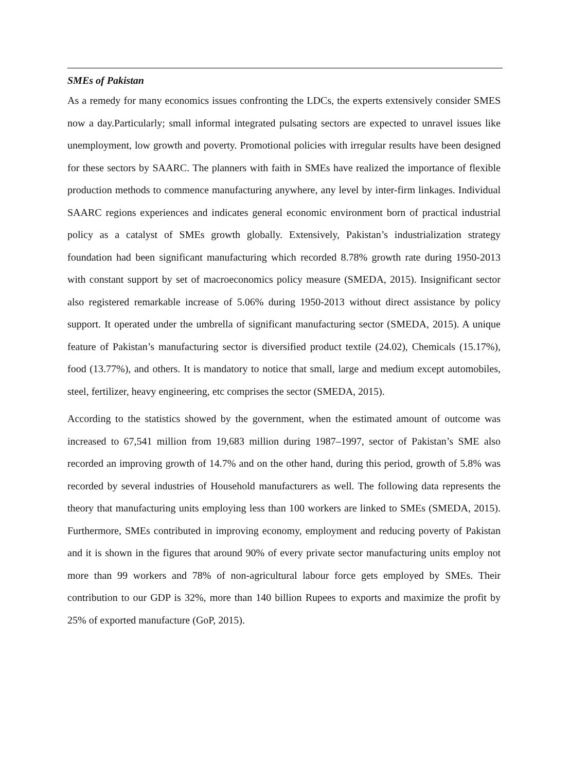SMEs of Pakistan
As a remedy for many economics issues confronting the LDCs, the experts extensively consider SMES now a day.Particularly; small informal integrated pulsating sectors are expected to unravel issues like unemployment, low growth and poverty. Promotional policies with irregular results have been designed for these sectors by SAARC. The planners with faith in SMEs have realized the importance of flexible production methods to commence manufacturing anywhere, any level by inter-firm linkages. Individual SAARC regions experiences and indicates general economic environment born of practical industrial policy as a catalyst of SMEs growth globally. Extensively, Pakistan’s industrialization strategy foundation had been significant manufacturing which recorded 8.78% growth rate during 1950-2013 with constant support by set of macroeconomics policy measure (SMEDA, 2015). Insignificant sector also registered remarkable increase of 5.06% during 1950-2013 without direct assistance by policy support. It operated under the umbrella of significant manufacturing sector (SMEDA, 2015). A unique feature of Pakistan’s manufacturing sector is diversified product textile (24.02), Chemicals (15.17%), food (13.77%), and others. It is mandatory to notice that small, large and medium except automobiles, steel, fertilizer, heavy engineering, etc comprises the sector (SMEDA, 2015).
According to the statistics showed by the government, when the estimated amount of outcome was increased to 67,541 million from 19,683 million during 1987–1997, sector of Pakistan’s SME also recorded an improving growth of 14.7% and on the other hand, during this period, growth of 5.8% was recorded by several industries of Household manufacturers as well. The following data represents the theory that manufacturing units employing less than 100 workers are linked to SMEs (SMEDA, 2015). Furthermore, SMEs contributed in improving economy, employment and reducing poverty of Pakistan and it is shown in the figures that around 90% of every private sector manufacturing units employ not more than 99 workers and 78% of non-agricultural labour force gets employed by SMEs. Their contribution to our GDP is 32%, more than 140 billion Rupees to exports and maximize the profit by 25% of exported manufacture (GoP, 2015).